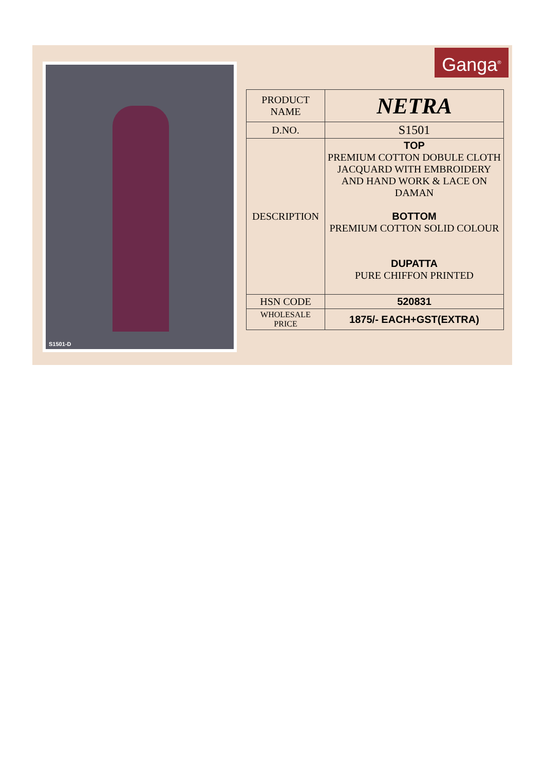S1501-D Ganga<sup>®</sup>
| PRODUCT NAME | NETRA |
| D.NO. | S1501 |
| DESCRIPTION | TOP PREMIUM COTTON DOBULE CLOTH JACQUARD WITH EMBROIDERY AND HAND WORK & LACE ON DAMAN BOTTOM PREMIUM COTTON SOLID COLOUR DUPATTA PURE CHIFFON PRINTED |
| HSN CODE | 520831 |
| WHOLESALE PRICE | 1875/- EACH+GST(EXTRA) |